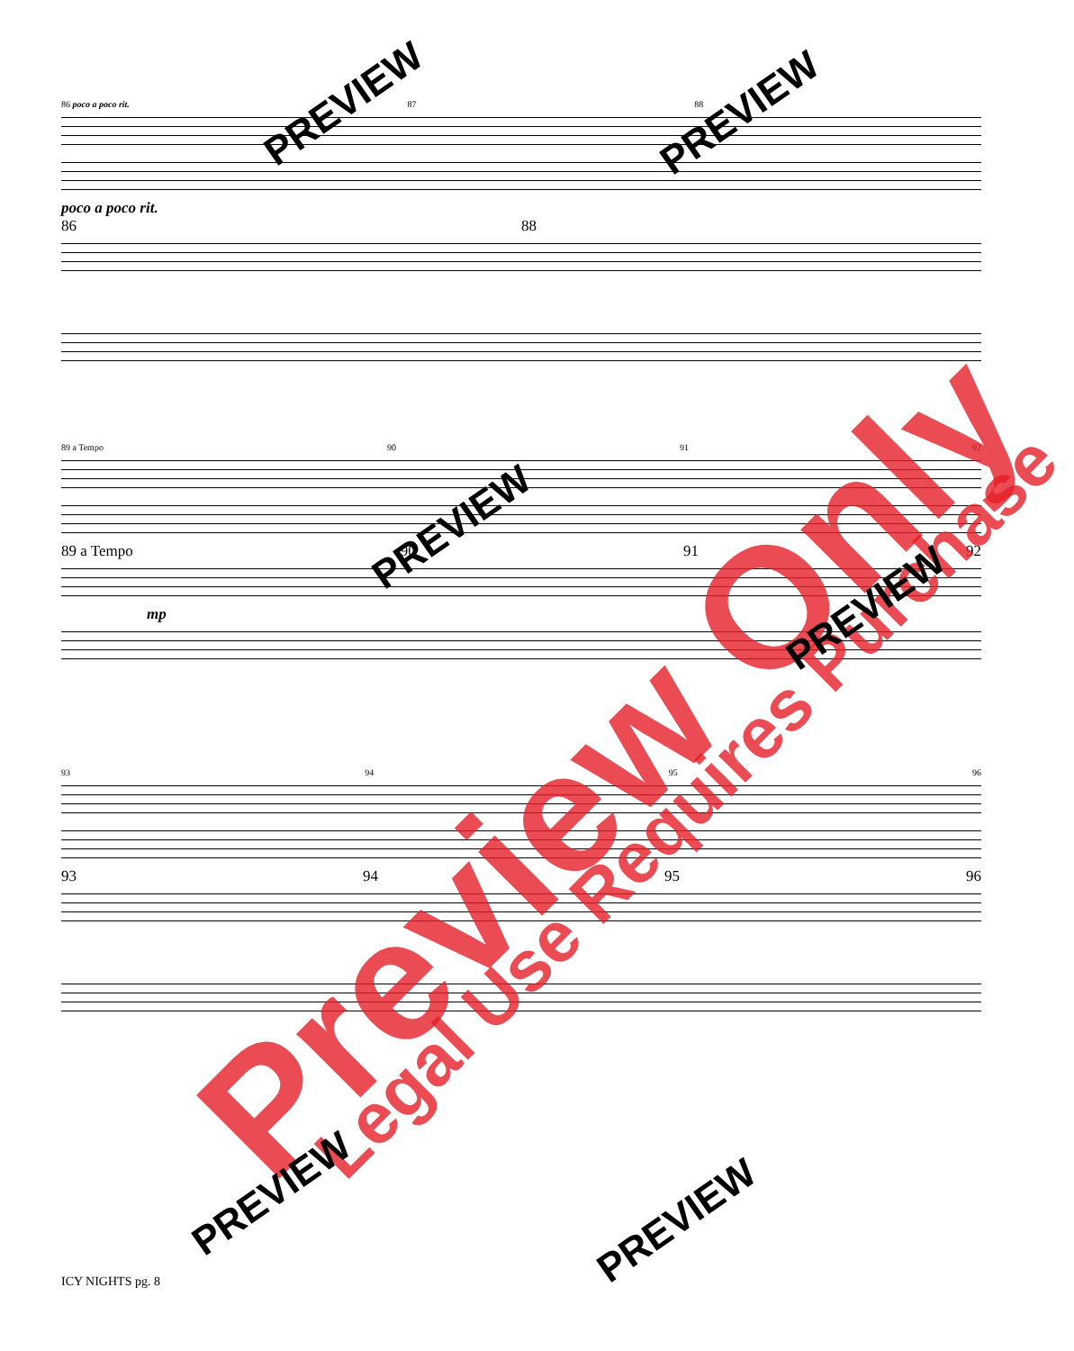86 poco a poco rit. 87 88
poco a poco rit.
86 88
89 a Tempo 90 91 92
89 a Tempo 90 91 92
mp
93 94 95 96
93 94 95 96
ICY NIGHTS pg. 8
Preview Only Legal Use Requires Purchase
PREVIEW PREVIEW
PREVIEW
PREVIEW
PREVIEW
PREVIEW